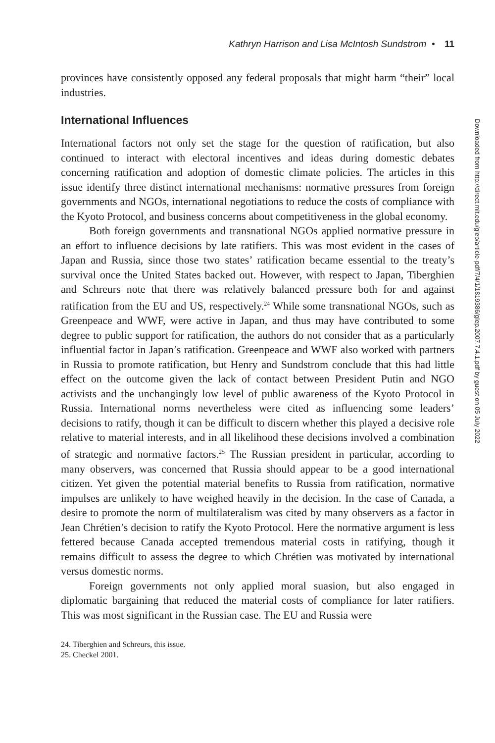Kathryn Harrison and Lisa McIntosh Sundstrom • 11
provinces have consistently opposed any federal proposals that might harm “their” local industries.
International Influences
International factors not only set the stage for the question of ratification, but also continued to interact with electoral incentives and ideas during domestic debates concerning ratification and adoption of domestic climate policies. The articles in this issue identify three distinct international mechanisms: normative pressures from foreign governments and NGOs, international negotiations to reduce the costs of compliance with the Kyoto Protocol, and business concerns about competitiveness in the global economy.
Both foreign governments and transnational NGOs applied normative pressure in an effort to influence decisions by late ratifiers. This was most evident in the cases of Japan and Russia, since those two states’ ratification became essential to the treaty’s survival once the United States backed out. However, with respect to Japan, Tiberghien and Schreurs note that there was relatively balanced pressure both for and against ratification from the EU and US, respectively.<sup>24</sup> While some transnational NGOs, such as Greenpeace and WWF, were active in Japan, and thus may have contributed to some degree to public support for ratification, the authors do not consider that as a particularly influential factor in Japan’s ratification. Greenpeace and WWF also worked with partners in Russia to promote ratification, but Henry and Sundstrom conclude that this had little effect on the outcome given the lack of contact between President Putin and NGO activists and the unchangingly low level of public awareness of the Kyoto Protocol in Russia. International norms nevertheless were cited as influencing some leaders’ decisions to ratify, though it can be difficult to discern whether this played a decisive role relative to material interests, and in all likelihood these decisions involved a combination of strategic and normative factors.<sup>25</sup> The Russian president in particular, according to many observers, was concerned that Russia should appear to be a good international citizen. Yet given the potential material benefits to Russia from ratification, normative impulses are unlikely to have weighed heavily in the decision. In the case of Canada, a desire to promote the norm of multilateralism was cited by many observers as a factor in Jean Chrétien’s decision to ratify the Kyoto Protocol. Here the normative argument is less fettered because Canada accepted tremendous material costs in ratifying, though it remains difficult to assess the degree to which Chrétien was motivated by international versus domestic norms.
Foreign governments not only applied moral suasion, but also engaged in diplomatic bargaining that reduced the material costs of compliance for later ratifiers. This was most significant in the Russian case. The EU and Russia were
24. Tiberghien and Schreurs, this issue.
25. Checkel 2001.
Downloaded from http://direct.mit.edu/glep/article-pdf/7/4/1/1819386/glep.2007.7.4.1.pdf by guest on 05 July 2022